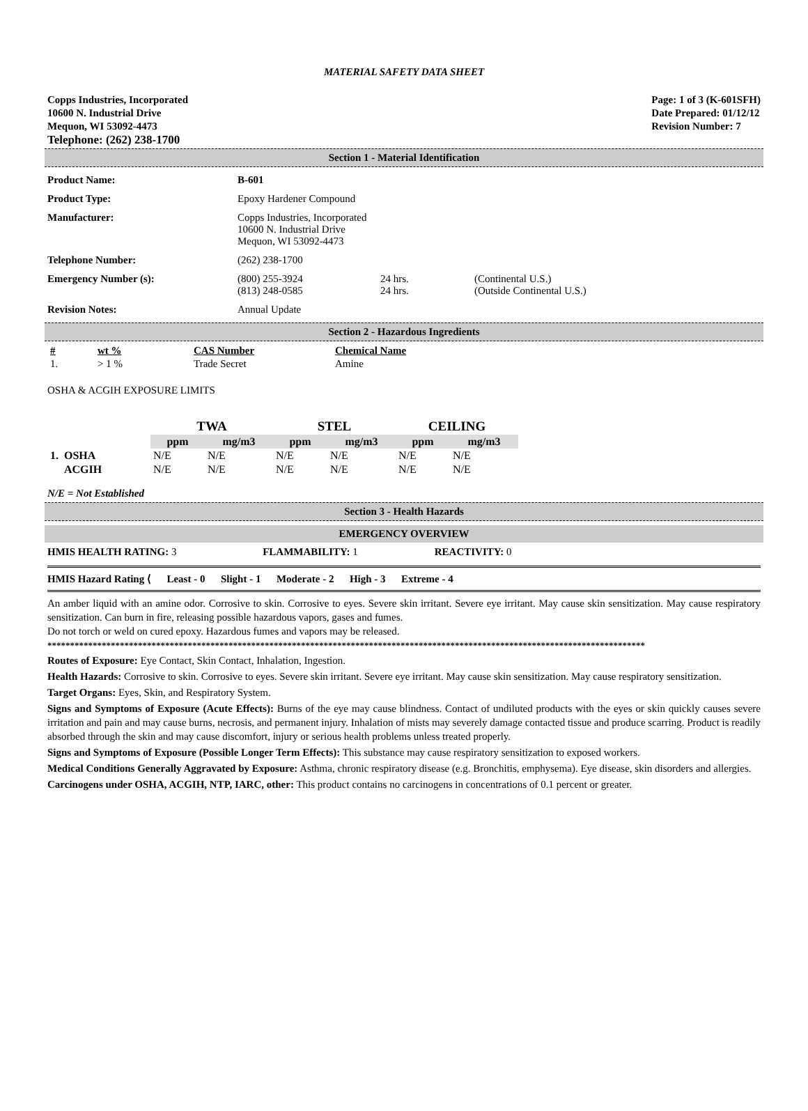MATERIAL SAFETY DATA SHEET
Copps Industries, Incorporated
10600 N. Industrial Drive
Mequon, WI 53092-4473
Telephone: (262) 238-1700
Page: 1 of 3 (K-601SFH)
Date Prepared: 01/12/12
Revision Number: 7
Section 1 - Material Identification
Product Name: B-601
Product Type: Epoxy Hardener Compound
Manufacturer: Copps Industries, Incorporated
10600 N. Industrial Drive
Mequon, WI 53092-4473
Telephone Number: (262) 238-1700
Emergency Number (s): (800) 255-3924
(813) 248-0585
24 hrs.
24 hrs.
(Continental U.S.)
(Outside Continental U.S.)
Revision Notes: Annual Update
Section 2 - Hazardous Ingredients
| # | wt % | CAS Number | Chemical Name |
| --- | --- | --- | --- |
| 1. | > 1 % | Trade Secret | Amine |
OSHA & ACGIH EXPOSURE LIMITS
| | | TWA | | STEL | | CEILING | |
| --- | --- | --- | --- | --- | --- | --- | --- |
| | | ppm | mg/m3 | ppm | mg/m3 | ppm | mg/m3 |
| 1. | OSHA | N/E | N/E | N/E | N/E | N/E | N/E |
| | ACGIH | N/E | N/E | N/E | N/E | N/E | N/E |
N/E = Not Established
Section 3 - Health Hazards
EMERGENCY OVERVIEW
HMIS HEALTH RATING: 3 FLAMMABILITY: 1 REACTIVITY: 0
HMIS Hazard Rating ⟨ Least - 0 Slight - 1 Moderate - 2 High - 3 Extreme - 4
An amber liquid with an amine odor. Corrosive to skin. Corrosive to eyes. Severe skin irritant. Severe eye irritant. May cause skin sensitization. May cause respiratory sensitization. Can burn in fire, releasing possible hazardous vapors, gases and fumes.
Do not torch or weld on cured epoxy. Hazardous fumes and vapors may be released.
************************************************************************************************************************************
Routes of Exposure: Eye Contact, Skin Contact, Inhalation, Ingestion.
Health Hazards: Corrosive to skin. Corrosive to eyes. Severe skin irritant. Severe eye irritant. May cause skin sensitization. May cause respiratory sensitization.
Target Organs: Eyes, Skin, and Respiratory System.
Signs and Symptoms of Exposure (Acute Effects): Burns of the eye may cause blindness. Contact of undiluted products with the eyes or skin quickly causes severe irritation and pain and may cause burns, necrosis, and permanent injury. Inhalation of mists may severely damage contacted tissue and produce scarring. Product is readily absorbed through the skin and may cause discomfort, injury or serious health problems unless treated properly.
Signs and Symptoms of Exposure (Possible Longer Term Effects): This substance may cause respiratory sensitization to exposed workers.
Medical Conditions Generally Aggravated by Exposure: Asthma, chronic respiratory disease (e.g. Bronchitis, emphysema). Eye disease, skin disorders and allergies.
Carcinogens under OSHA, ACGIH, NTP, IARC, other: This product contains no carcinogens in concentrations of 0.1 percent or greater.